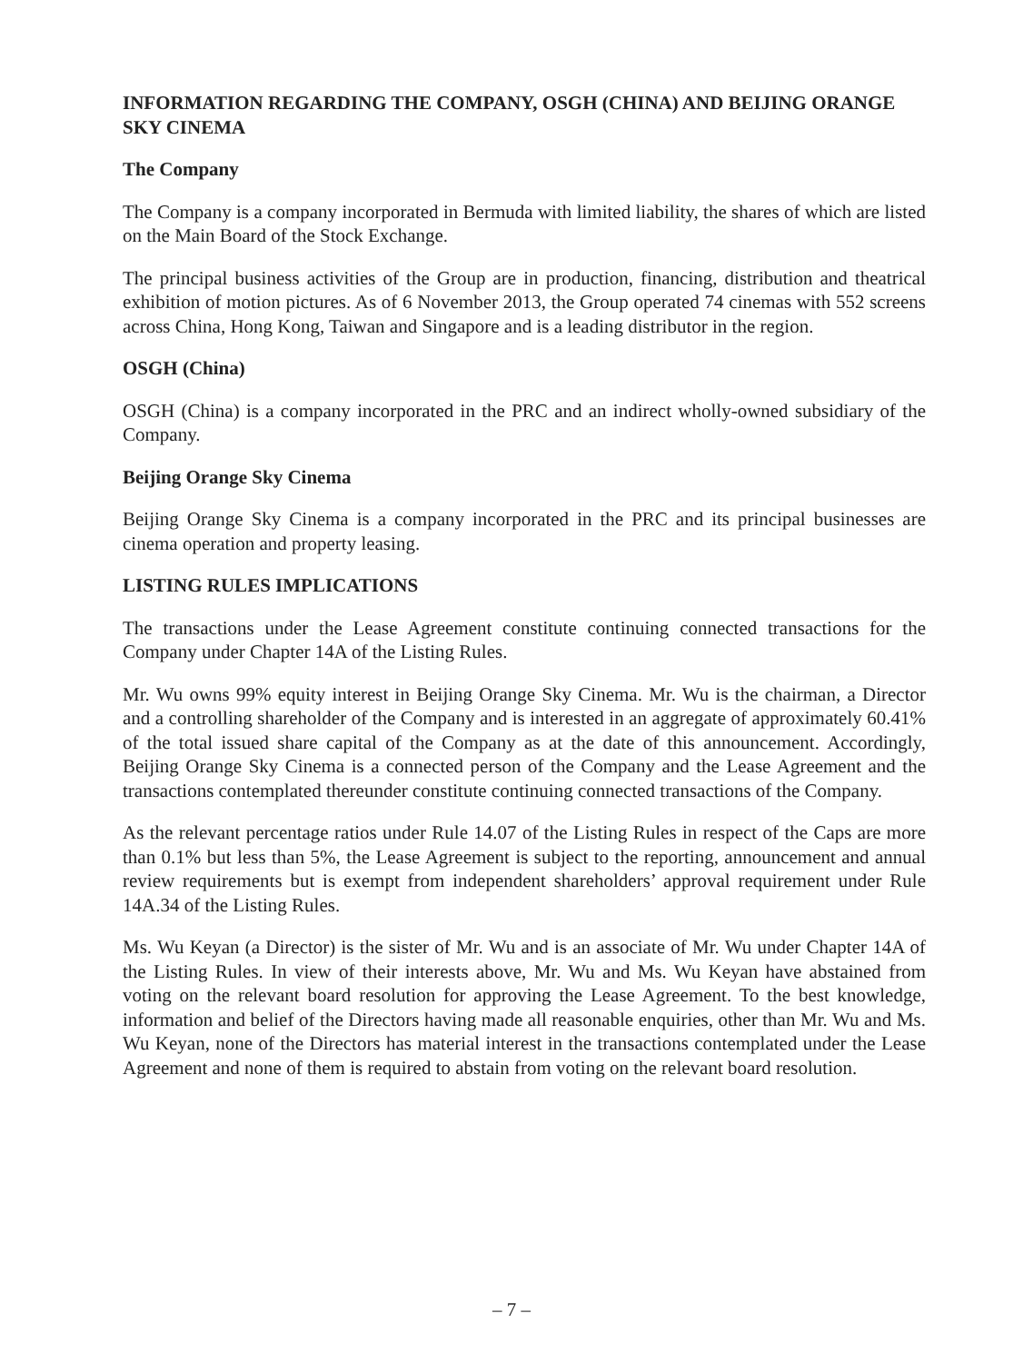INFORMATION REGARDING THE COMPANY, OSGH (CHINA) AND BEIJING ORANGE SKY CINEMA
The Company
The Company is a company incorporated in Bermuda with limited liability, the shares of which are listed on the Main Board of the Stock Exchange.
The principal business activities of the Group are in production, financing, distribution and theatrical exhibition of motion pictures. As of 6 November 2013, the Group operated 74 cinemas with 552 screens across China, Hong Kong, Taiwan and Singapore and is a leading distributor in the region.
OSGH (China)
OSGH (China) is a company incorporated in the PRC and an indirect wholly-owned subsidiary of the Company.
Beijing Orange Sky Cinema
Beijing Orange Sky Cinema is a company incorporated in the PRC and its principal businesses are cinema operation and property leasing.
LISTING RULES IMPLICATIONS
The transactions under the Lease Agreement constitute continuing connected transactions for the Company under Chapter 14A of the Listing Rules.
Mr. Wu owns 99% equity interest in Beijing Orange Sky Cinema. Mr. Wu is the chairman, a Director and a controlling shareholder of the Company and is interested in an aggregate of approximately 60.41% of the total issued share capital of the Company as at the date of this announcement. Accordingly, Beijing Orange Sky Cinema is a connected person of the Company and the Lease Agreement and the transactions contemplated thereunder constitute continuing connected transactions of the Company.
As the relevant percentage ratios under Rule 14.07 of the Listing Rules in respect of the Caps are more than 0.1% but less than 5%, the Lease Agreement is subject to the reporting, announcement and annual review requirements but is exempt from independent shareholders’ approval requirement under Rule 14A.34 of the Listing Rules.
Ms. Wu Keyan (a Director) is the sister of Mr. Wu and is an associate of Mr. Wu under Chapter 14A of the Listing Rules. In view of their interests above, Mr. Wu and Ms. Wu Keyan have abstained from voting on the relevant board resolution for approving the Lease Agreement. To the best knowledge, information and belief of the Directors having made all reasonable enquiries, other than Mr. Wu and Ms. Wu Keyan, none of the Directors has material interest in the transactions contemplated under the Lease Agreement and none of them is required to abstain from voting on the relevant board resolution.
– 7 –